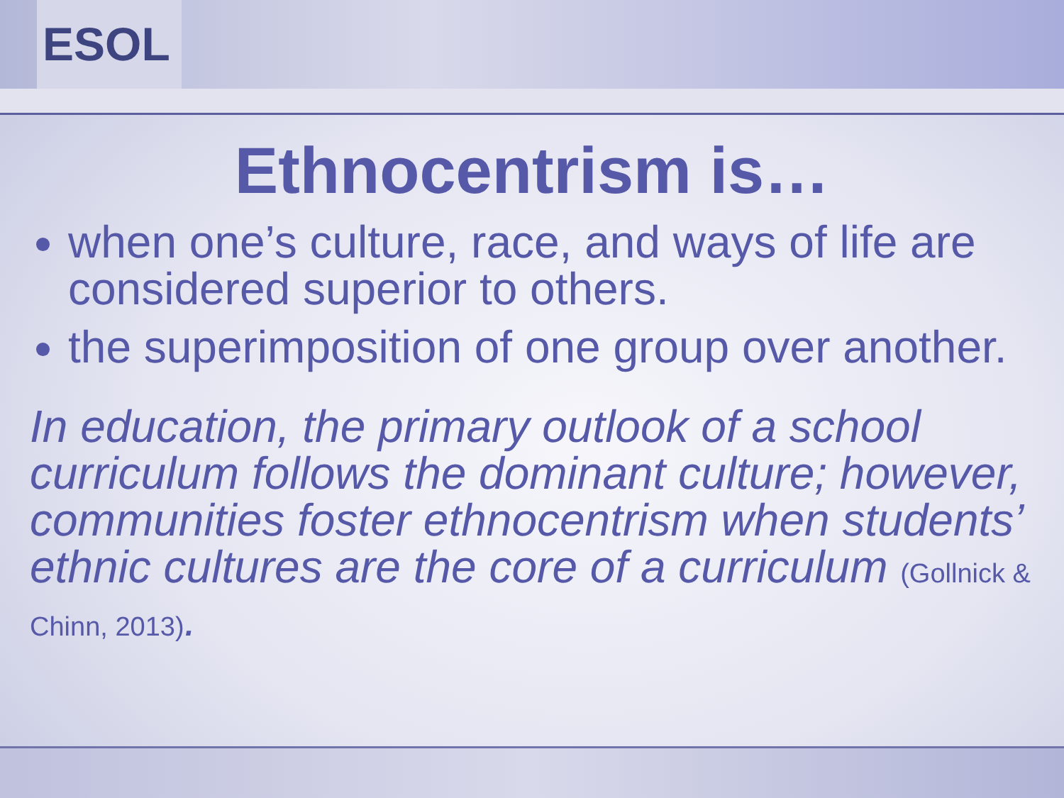ESOL
Ethnocentrism is…
when one’s culture, race, and ways of life are considered superior to others.
the superimposition of one group over another.
In education, the primary outlook of a school curriculum follows the dominant culture; however, communities foster ethnocentrism when students’ ethnic cultures are the core of a curriculum (Gollnick & Chinn, 2013).